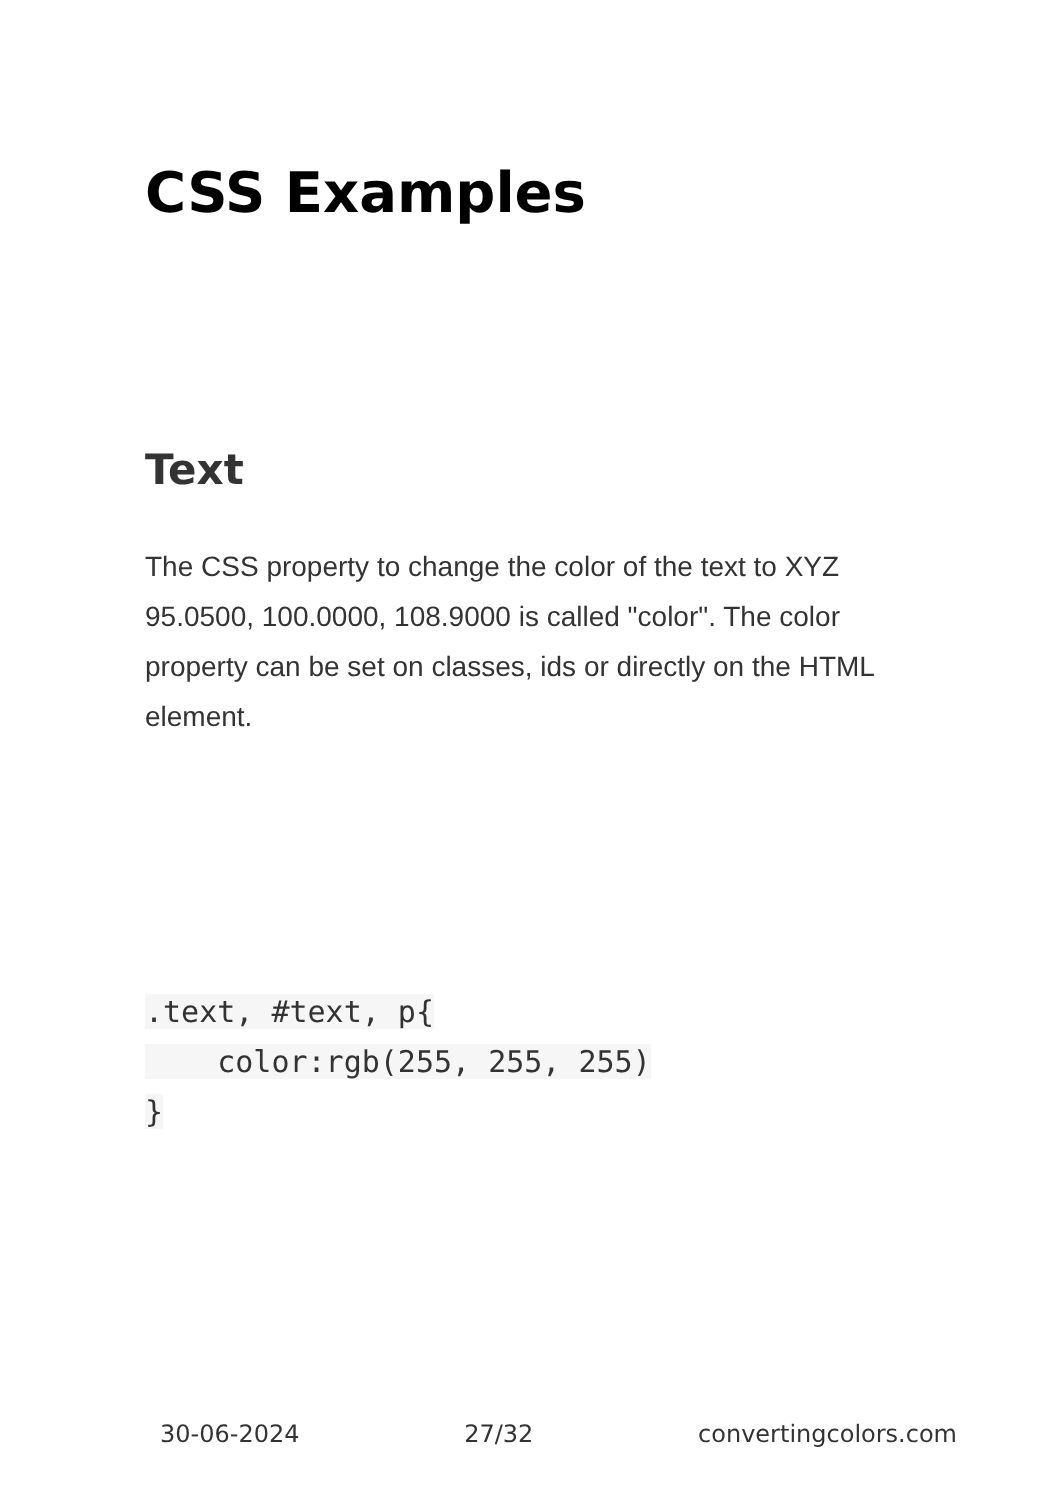CSS Examples
Text
The CSS property to change the color of the text to XYZ 95.0500, 100.0000, 108.9000 is called "color". The color property can be set on classes, ids or directly on the HTML element.
.text, #text, p{
    color:rgb(255, 255, 255)
}
30-06-2024 27/32 convertingcolors.com